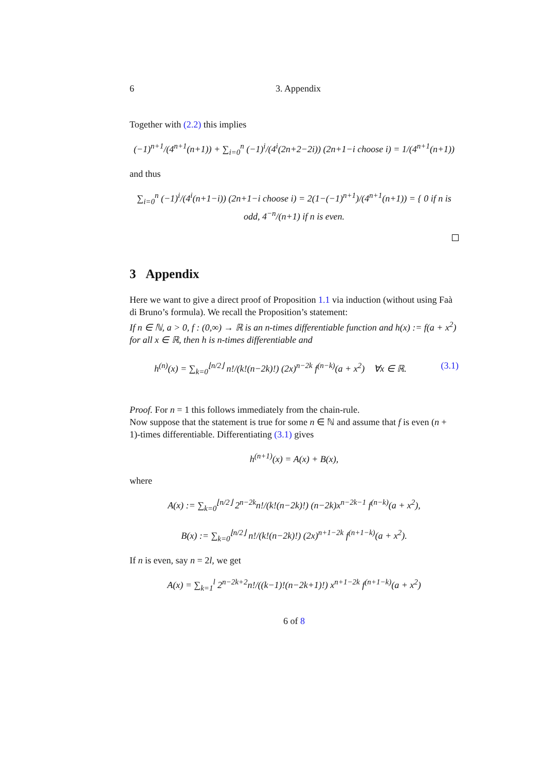6 3. Appendix
Together with (2.2) this implies
(−1)<sup>n+1</sup>/(4<sup>n+1</sup>(n+1)) + ∑<sub>i=0</sub><sup>n</sup> (−1)<sup>i</sup>/(4<sup>i</sup>(2n+2−2i)) (2n+1−i choose i) = 1/(4<sup>n+1</sup>(n+1))
and thus
∑<sub>i=0</sub><sup>n</sup> (−1)<sup>i</sup>/(4<sup>i</sup>(n+1−i)) (2n+1−i choose i) = 2(1−(−1)<sup>n+1</sup>)/(4<sup>n+1</sup>(n+1)) = { 0 if n is odd, 4<sup>−n</sup>/(n+1) if n is even.
3 Appendix
Here we want to give a direct proof of Proposition 1.1 via induction (without using Faà di Bruno’s formula). We recall the Proposition’s statement:
If n ∈ ℕ, a > 0, f : (0,∞) → ℝ is an n-times differentiable function and h(x) := f(a + x<sup>2</sup>) for all x ∈ ℝ, then h is n-times differentiable and
h<sup>(n)</sup>(x) = ∑<sub>k=0</sub><sup>⌊n/2⌋</sup> n!/(k!(n−2k)!) (2x)<sup>n−2k</sup> f<sup>(n−k)</sup>(a + x<sup>2</sup>) ∀x ∈ ℝ. (3.1)
Proof. For n = 1 this follows immediately from the chain-rule.
Now suppose that the statement is true for some n ∈ ℕ and assume that f is even (n + 1)-times differentiable. Differentiating (3.1) gives
h<sup>(n+1)</sup>(x) = A(x) + B(x),
where
A(x) := ∑<sub>k=0</sub><sup>⌊n/2⌋</sup> 2<sup>n−2k</sup>n!/(k!(n−2k)!) (n−2k)x<sup>n−2k−1</sup> f<sup>(n−k)</sup>(a + x<sup>2</sup>),
B(x) := ∑<sub>k=0</sub><sup>⌊n/2⌋</sup> n!/(k!(n−2k)!) (2x)<sup>n+1−2k</sup> f<sup>(n+1−k)</sup>(a + x<sup>2</sup>).
If n is even, say n = 2l, we get
A(x) = ∑<sub>k=1</sub><sup>l</sup> 2<sup>n−2k+2</sup>n!/((k−1)!(n−2k+1)!) x<sup>n+1−2k</sup> f<sup>(n+1−k)</sup>(a + x<sup>2</sup>)
6 of 8